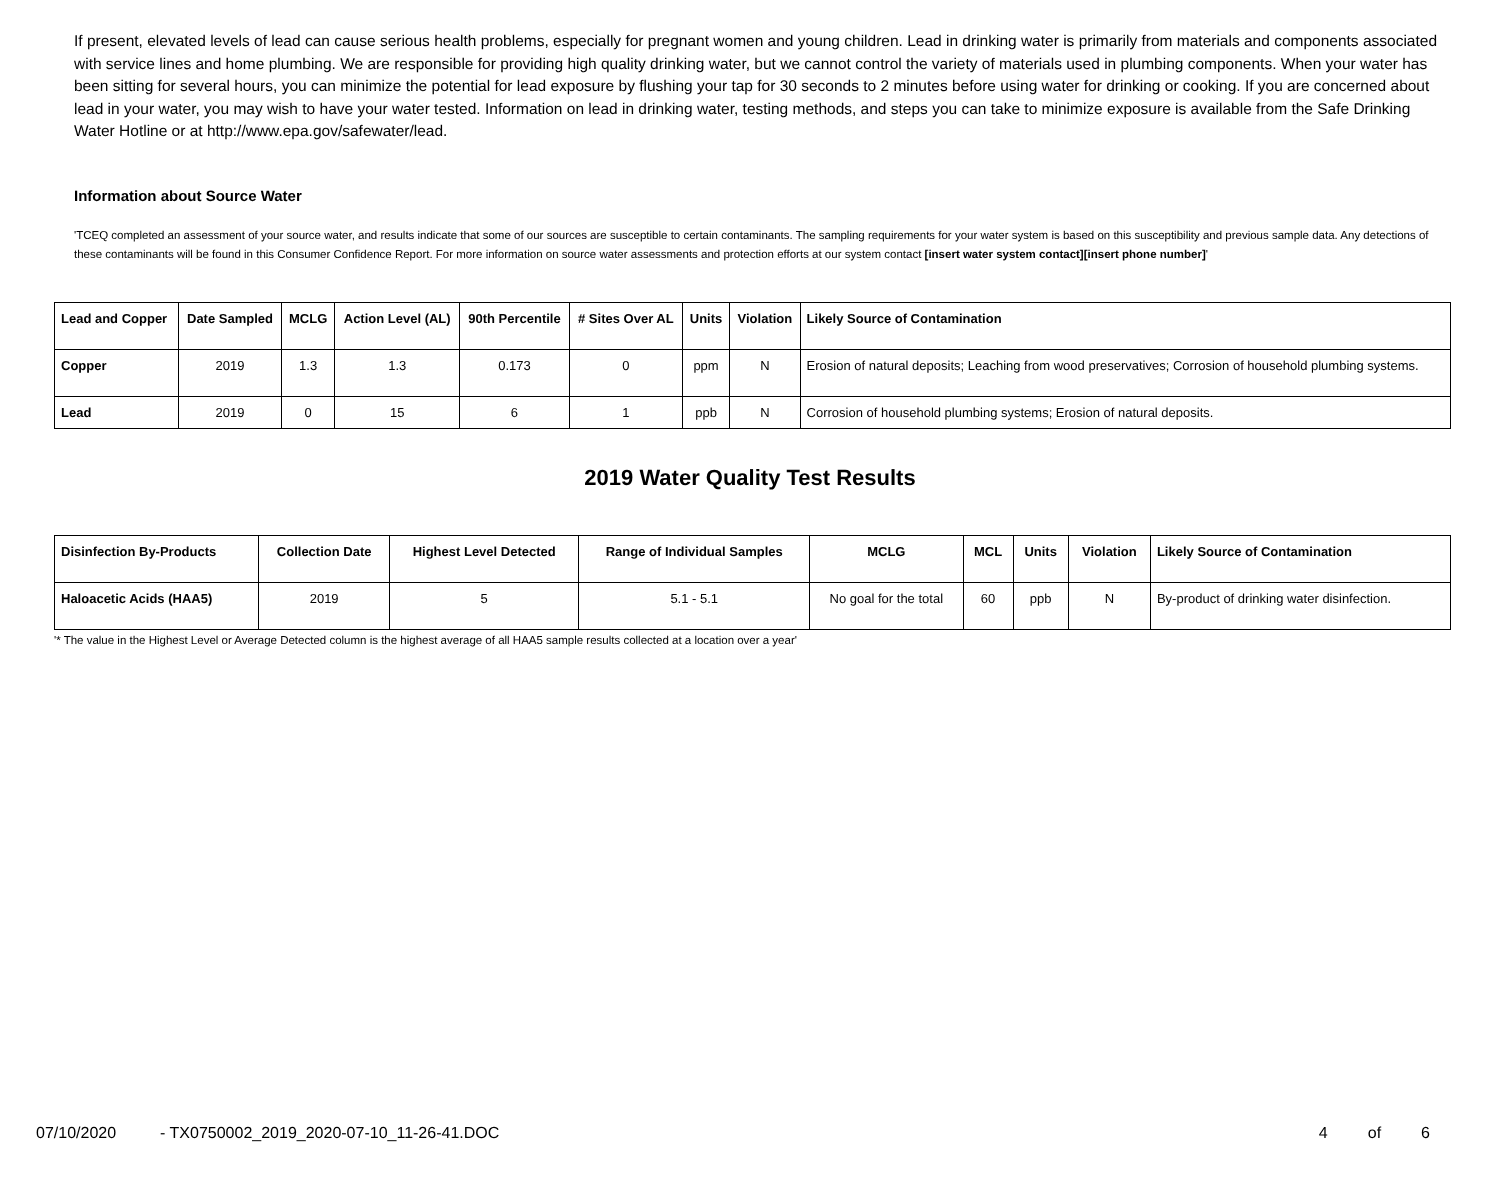If present, elevated levels of lead can cause serious health problems, especially for pregnant women and young children. Lead in drinking water is primarily from materials and components associated with service lines and home plumbing. We are responsible for providing high quality drinking water, but we cannot control the variety of materials used in plumbing components. When your water has been sitting for several hours, you can minimize the potential for lead exposure by flushing your tap for 30 seconds to 2 minutes before using water for drinking or cooking. If you are concerned about lead in your water, you may wish to have your water tested. Information on lead in drinking water, testing methods, and steps you can take to minimize exposure is available from the Safe Drinking Water Hotline or at http://www.epa.gov/safewater/lead.
Information about Source Water
'TCEQ completed an assessment of your source water, and results indicate that some of our sources are susceptible to certain contaminants. The sampling requirements for your water system is based on this susceptibility and previous sample data. Any detections of these contaminants will be found in this Consumer Confidence Report. For more information on source water assessments and protection efforts at our system contact [insert water system contact][insert phone number]'
| Lead and Copper | Date Sampled | MCLG | Action Level (AL) | 90th Percentile | # Sites Over AL | Units | Violation | Likely Source of Contamination |
| --- | --- | --- | --- | --- | --- | --- | --- | --- |
| Copper | 2019 | 1.3 | 1.3 | 0.173 | 0 | ppm | N | Erosion of natural deposits; Leaching from wood preservatives; Corrosion of household plumbing systems. |
| Lead | 2019 | 0 | 15 | 6 | 1 | ppb | N | Corrosion of household plumbing systems; Erosion of natural deposits. |
2019 Water Quality Test Results
| Disinfection By-Products | Collection Date | Highest Level Detected | Range of Individual Samples | MCLG | MCL | Units | Violation | Likely Source of Contamination |
| --- | --- | --- | --- | --- | --- | --- | --- | --- |
| Haloacetic Acids (HAA5) | 2019 | 5 | 5.1 - 5.1 | No goal for the total | 60 | ppb | N | By-product of drinking water disinfection. |
'* The value in the Highest Level or Average Detected column is the highest average of all HAA5 sample results collected at a location over a year'
07/10/2020 - TX0750002_2019_2020-07-10_11-26-41.DOC 4 of 6